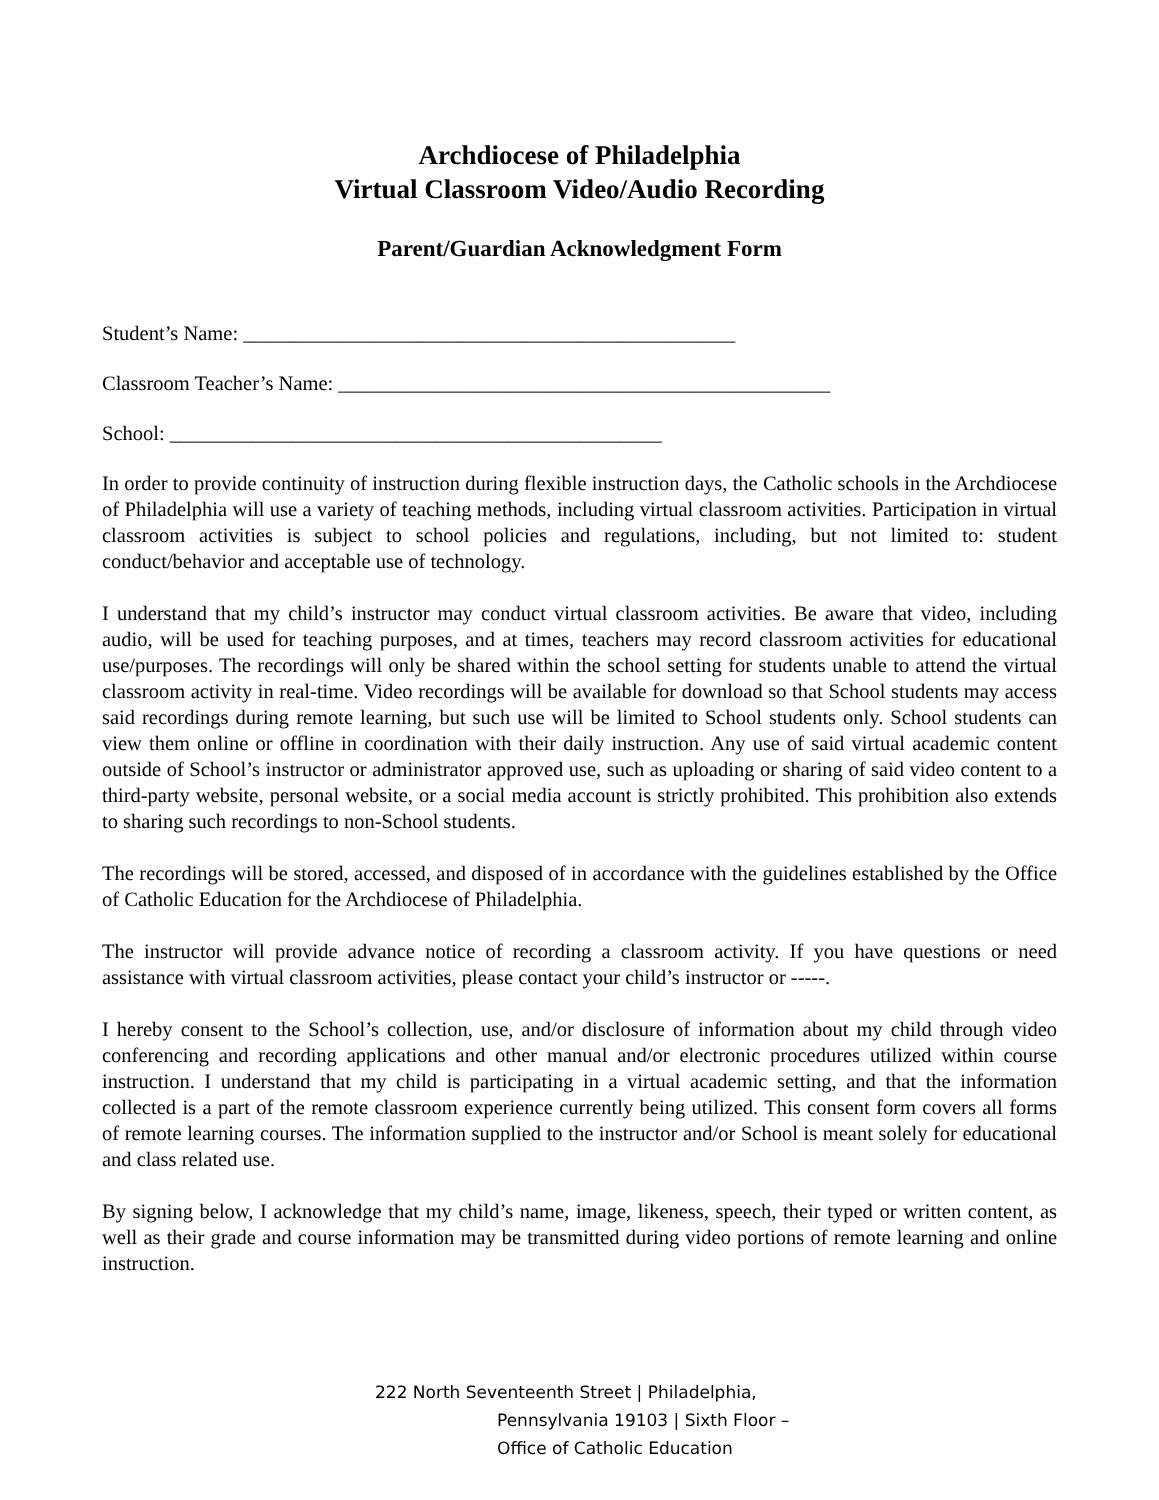Archdiocese of Philadelphia
Virtual Classroom Video/Audio Recording
Parent/Guardian Acknowledgment Form
Student’s Name: ________________________________________________
Classroom Teacher’s Name: ________________________________________________
School: ________________________________________________
In order to provide continuity of instruction during flexible instruction days, the Catholic schools in the Archdiocese of Philadelphia will use a variety of teaching methods, including virtual classroom activities. Participation in virtual classroom activities is subject to school policies and regulations, including, but not limited to: student conduct/behavior and acceptable use of technology.
I understand that my child’s instructor may conduct virtual classroom activities. Be aware that video, including audio, will be used for teaching purposes, and at times, teachers may record classroom activities for educational use/purposes. The recordings will only be shared within the school setting for students unable to attend the virtual classroom activity in real-time. Video recordings will be available for download so that School students may access said recordings during remote learning, but such use will be limited to School students only. School students can view them online or offline in coordination with their daily instruction. Any use of said virtual academic content outside of School’s instructor or administrator approved use, such as uploading or sharing of said video content to a third-party website, personal website, or a social media account is strictly prohibited. This prohibition also extends to sharing such recordings to non-School students.
The recordings will be stored, accessed, and disposed of in accordance with the guidelines established by the Office of Catholic Education for the Archdiocese of Philadelphia.
The instructor will provide advance notice of recording a classroom activity. If you have questions or need assistance with virtual classroom activities, please contact your child’s instructor or -----.
I hereby consent to the School’s collection, use, and/or disclosure of information about my child through video conferencing and recording applications and other manual and/or electronic procedures utilized within course instruction. I understand that my child is participating in a virtual academic setting, and that the information collected is a part of the remote classroom experience currently being utilized. This consent form covers all forms of remote learning courses. The information supplied to the instructor and/or School is meant solely for educational and class related use.
By signing below, I acknowledge that my child’s name, image, likeness, speech, their typed or written content, as well as their grade and course information may be transmitted during video portions of remote learning and online instruction.
222 North Seventeenth Street | Philadelphia,
Pennsylvania 19103 | Sixth Floor –
Office of Catholic Education